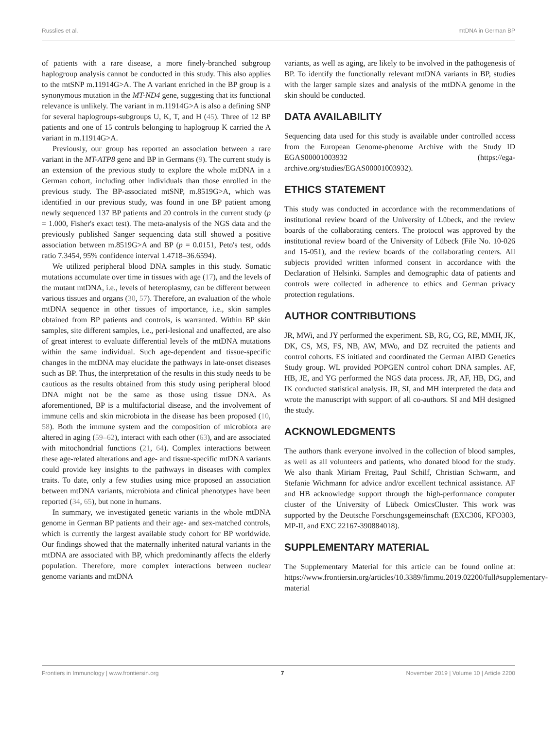Russlies et al. mtDNA in German BP
of patients with a rare disease, a more finely-branched subgroup haplogroup analysis cannot be conducted in this study. This also applies to the mtSNP m.11914G>A. The A variant enriched in the BP group is a synonymous mutation in the MT-ND4 gene, suggesting that its functional relevance is unlikely. The variant in m.11914G>A is also a defining SNP for several haplogroups-subgroups U, K, T, and H (45). Three of 12 BP patients and one of 15 controls belonging to haplogroup K carried the A variant in m.11914G>A.
Previously, our group has reported an association between a rare variant in the MT-ATP8 gene and BP in Germans (9). The current study is an extension of the previous study to explore the whole mtDNA in a German cohort, including other individuals than those enrolled in the previous study. The BP-associated mtSNP, m.8519G>A, which was identified in our previous study, was found in one BP patient among newly sequenced 137 BP patients and 20 controls in the current study (p = 1.000, Fisher's exact test). The meta-analysis of the NGS data and the previously published Sanger sequencing data still showed a positive association between m.8519G>A and BP (p = 0.0151, Peto's test, odds ratio 7.3454, 95% confidence interval 1.4718–36.6594).
We utilized peripheral blood DNA samples in this study. Somatic mutations accumulate over time in tissues with age (17), and the levels of the mutant mtDNA, i.e., levels of heteroplasmy, can be different between various tissues and organs (30, 57). Therefore, an evaluation of the whole mtDNA sequence in other tissues of importance, i.e., skin samples obtained from BP patients and controls, is warranted. Within BP skin samples, site different samples, i.e., peri-lesional and unaffected, are also of great interest to evaluate differential levels of the mtDNA mutations within the same individual. Such age-dependent and tissue-specific changes in the mtDNA may elucidate the pathways in late-onset diseases such as BP. Thus, the interpretation of the results in this study needs to be cautious as the results obtained from this study using peripheral blood DNA might not be the same as those using tissue DNA. As aforementioned, BP is a multifactorial disease, and the involvement of immune cells and skin microbiota in the disease has been proposed (10, 58). Both the immune system and the composition of microbiota are altered in aging (59–62), interact with each other (63), and are associated with mitochondrial functions (21, 64). Complex interactions between these age-related alterations and age- and tissue-specific mtDNA variants could provide key insights to the pathways in diseases with complex traits. To date, only a few studies using mice proposed an association between mtDNA variants, microbiota and clinical phenotypes have been reported (34, 65), but none in humans.
In summary, we investigated genetic variants in the whole mtDNA genome in German BP patients and their age- and sex-matched controls, which is currently the largest available study cohort for BP worldwide. Our findings showed that the maternally inherited natural variants in the mtDNA are associated with BP, which predominantly affects the elderly population. Therefore, more complex interactions between nuclear genome variants and mtDNA
variants, as well as aging, are likely to be involved in the pathogenesis of BP. To identify the functionally relevant mtDNA variants in BP, studies with the larger sample sizes and analysis of the mtDNA genome in the skin should be conducted.
DATA AVAILABILITY
Sequencing data used for this study is available under controlled access from the European Genome-phenome Archive with the Study ID EGAS00001003932 (https://ega-archive.org/studies/EGAS00001003932).
ETHICS STATEMENT
This study was conducted in accordance with the recommendations of institutional review board of the University of Lübeck, and the review boards of the collaborating centers. The protocol was approved by the institutional review board of the University of Lübeck (File No. 10-026 and 15-051), and the review boards of the collaborating centers. All subjects provided written informed consent in accordance with the Declaration of Helsinki. Samples and demographic data of patients and controls were collected in adherence to ethics and German privacy protection regulations.
AUTHOR CONTRIBUTIONS
JR, MWi, and JY performed the experiment. SB, RG, CG, RE, MMH, JK, DK, CS, MS, FS, NB, AW, MWo, and DZ recruited the patients and control cohorts. ES initiated and coordinated the German AIBD Genetics Study group. WL provided POPGEN control cohort DNA samples. AF, HB, JE, and YG performed the NGS data process. JR, AF, HB, DG, and IK conducted statistical analysis. JR, SI, and MH interpreted the data and wrote the manuscript with support of all co-authors. SI and MH designed the study.
ACKNOWLEDGMENTS
The authors thank everyone involved in the collection of blood samples, as well as all volunteers and patients, who donated blood for the study. We also thank Miriam Freitag, Paul Schilf, Christian Schwarm, and Stefanie Wichmann for advice and/or excellent technical assistance. AF and HB acknowledge support through the high-performance computer cluster of the University of Lübeck OmicsCluster. This work was supported by the Deutsche Forschungsgemeinschaft (EXC306, KFO303, MP-II, and EXC 22167-390884018).
SUPPLEMENTARY MATERIAL
The Supplementary Material for this article can be found online at: https://www.frontiersin.org/articles/10.3389/fimmu.2019.02200/full#supplementary-material
Frontiers in Immunology | www.frontiersin.org 7 November 2019 | Volume 10 | Article 2200